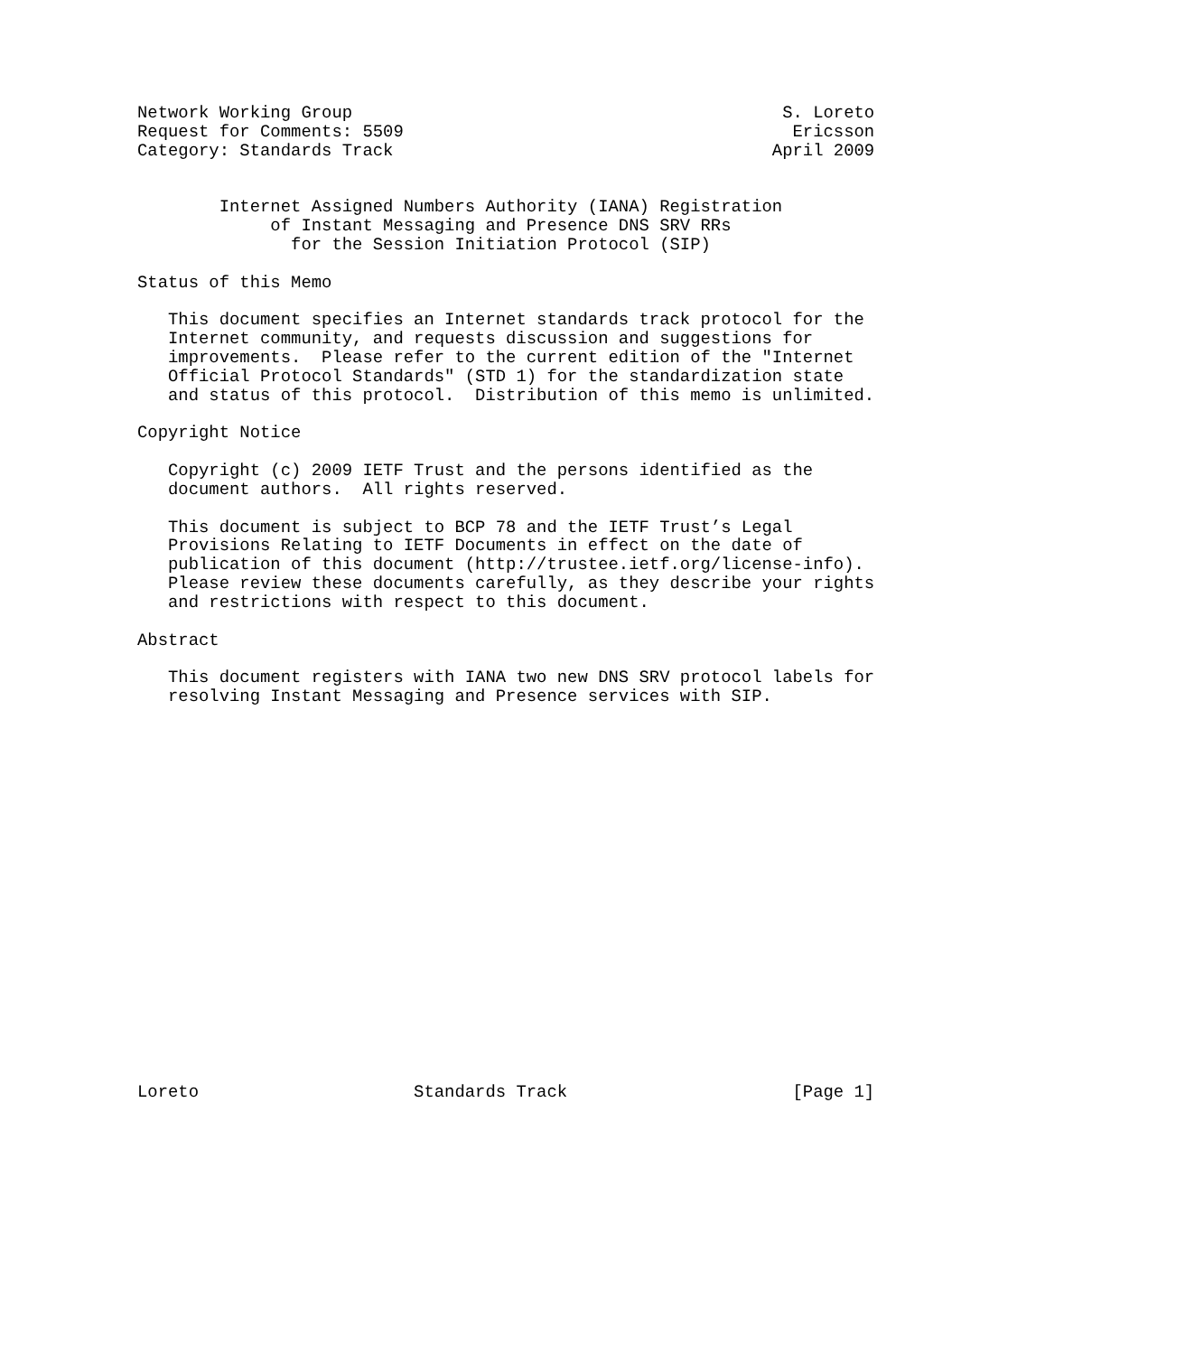Network Working Group                                          S. Loreto
Request for Comments: 5509                                      Ericsson
Category: Standards Track                                     April 2009


        Internet Assigned Numbers Authority (IANA) Registration
             of Instant Messaging and Presence DNS SRV RRs
               for the Session Initiation Protocol (SIP)

Status of this Memo

   This document specifies an Internet standards track protocol for the
   Internet community, and requests discussion and suggestions for
   improvements.  Please refer to the current edition of the "Internet
   Official Protocol Standards" (STD 1) for the standardization state
   and status of this protocol.  Distribution of this memo is unlimited.

Copyright Notice

   Copyright (c) 2009 IETF Trust and the persons identified as the
   document authors.  All rights reserved.

   This document is subject to BCP 78 and the IETF Trust’s Legal
   Provisions Relating to IETF Documents in effect on the date of
   publication of this document (http://trustee.ietf.org/license-info).
   Please review these documents carefully, as they describe your rights
   and restrictions with respect to this document.

Abstract

   This document registers with IANA two new DNS SRV protocol labels for
   resolving Instant Messaging and Presence services with SIP.




















Loreto                     Standards Track                      [Page 1]